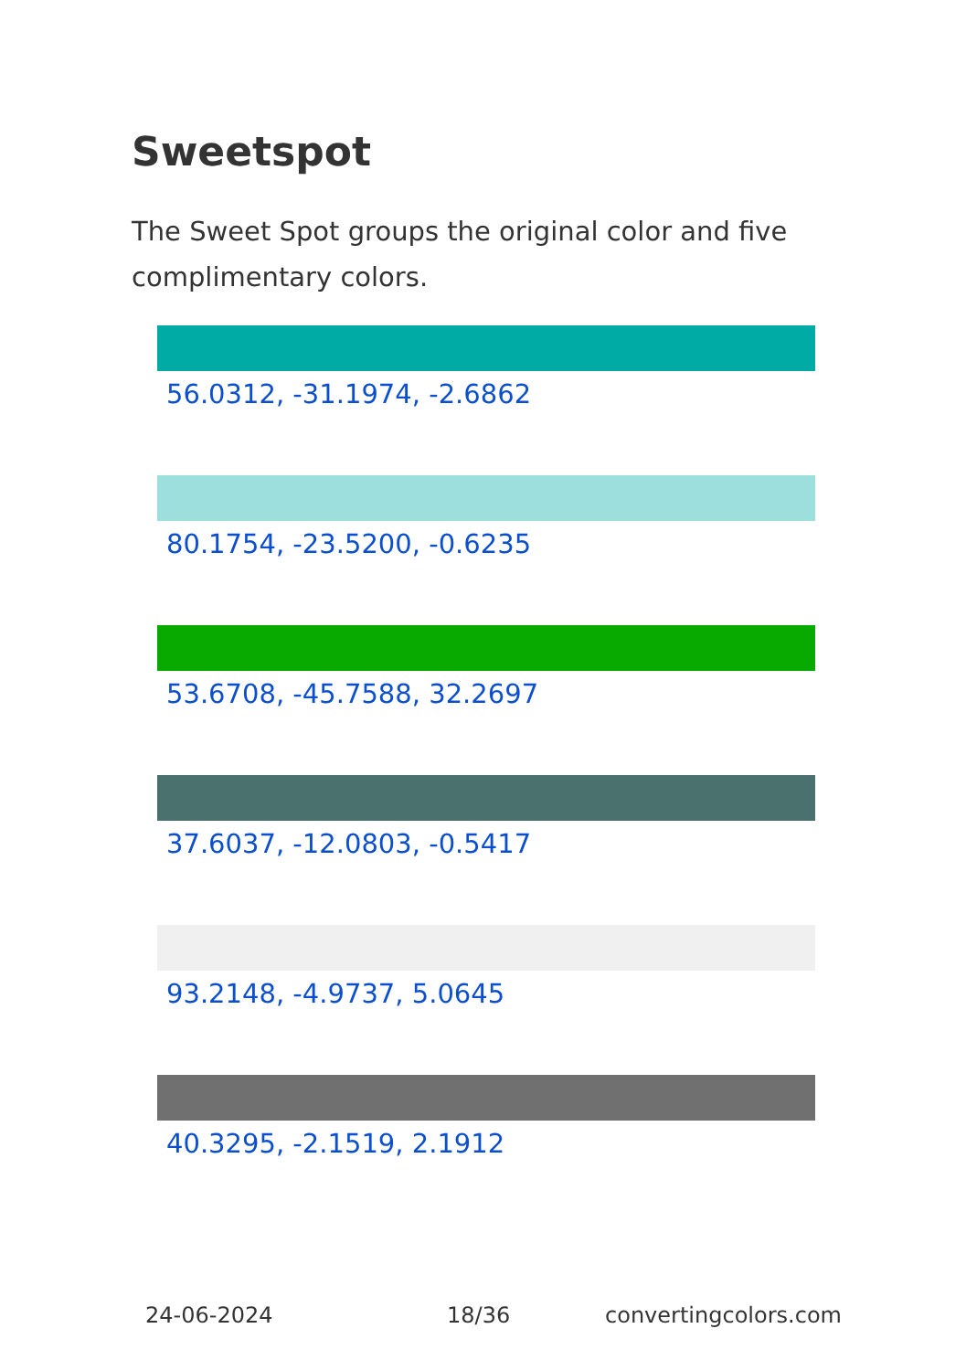Sweetspot
The Sweet Spot groups the original color and five complimentary colors.
56.0312, -31.1974, -2.6862
80.1754, -23.5200, -0.6235
53.6708, -45.7588, 32.2697
37.6037, -12.0803, -0.5417
93.2148, -4.9737, 5.0645
40.3295, -2.1519, 2.1912
24-06-2024 18/36 convertingcolors.com